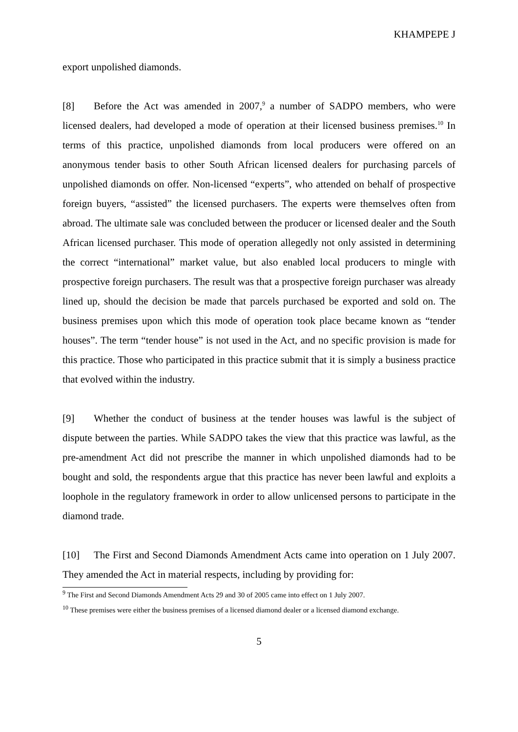KHAMPEPE J
export unpolished diamonds.
[8] Before the Act was amended in 2007,<sup>9</sup> a number of SADPO members, who were licensed dealers, had developed a mode of operation at their licensed business premises.<sup>10</sup> In terms of this practice, unpolished diamonds from local producers were offered on an anonymous tender basis to other South African licensed dealers for purchasing parcels of unpolished diamonds on offer. Non-licensed “experts”, who attended on behalf of prospective foreign buyers, “assisted” the licensed purchasers. The experts were themselves often from abroad. The ultimate sale was concluded between the producer or licensed dealer and the South African licensed purchaser. This mode of operation allegedly not only assisted in determining the correct “international” market value, but also enabled local producers to mingle with prospective foreign purchasers. The result was that a prospective foreign purchaser was already lined up, should the decision be made that parcels purchased be exported and sold on. The business premises upon which this mode of operation took place became known as “tender houses”. The term “tender house” is not used in the Act, and no specific provision is made for this practice. Those who participated in this practice submit that it is simply a business practice that evolved within the industry.
[9] Whether the conduct of business at the tender houses was lawful is the subject of dispute between the parties. While SADPO takes the view that this practice was lawful, as the pre-amendment Act did not prescribe the manner in which unpolished diamonds had to be bought and sold, the respondents argue that this practice has never been lawful and exploits a loophole in the regulatory framework in order to allow unlicensed persons to participate in the diamond trade.
[10] The First and Second Diamonds Amendment Acts came into operation on 1 July 2007. They amended the Act in material respects, including by providing for:
<sup>9</sup> The First and Second Diamonds Amendment Acts 29 and 30 of 2005 came into effect on 1 July 2007.
<sup>10</sup> These premises were either the business premises of a licensed diamond dealer or a licensed diamond exchange.
5